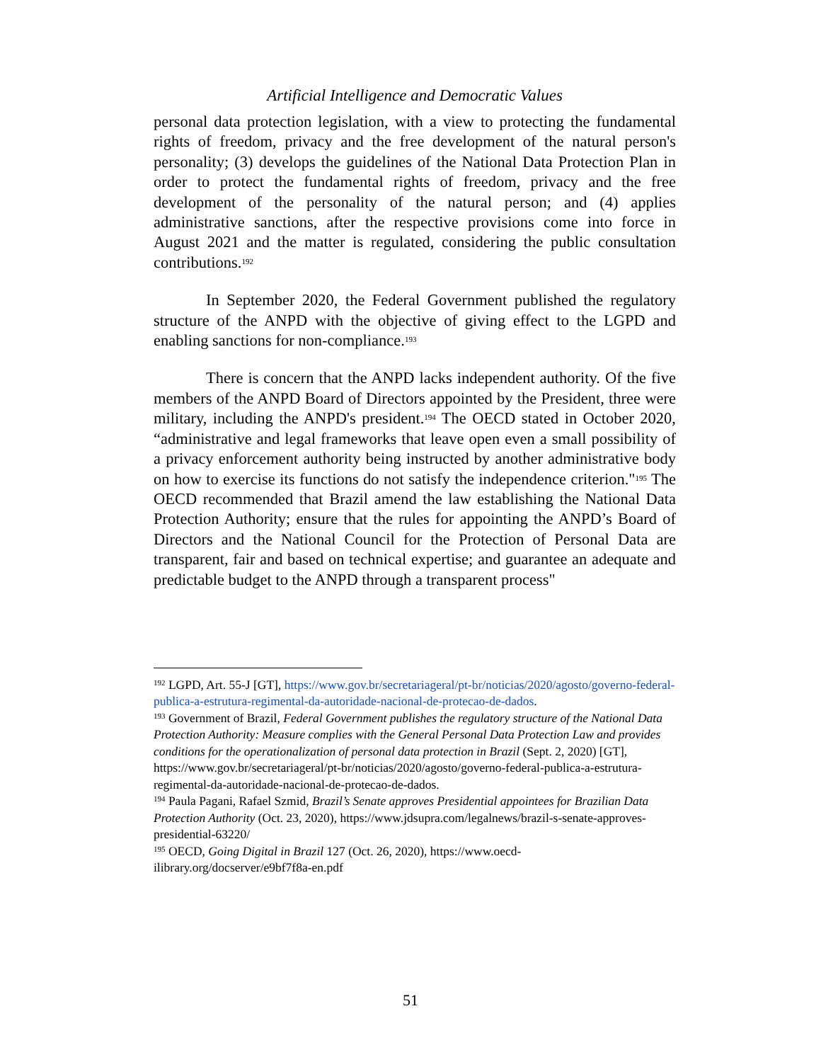Artificial Intelligence and Democratic Values
personal data protection legislation, with a view to protecting the fundamental rights of freedom, privacy and the free development of the natural person's personality; (3) develops the guidelines of the National Data Protection Plan in order to protect the fundamental rights of freedom, privacy and the free development of the personality of the natural person; and (4) applies administrative sanctions, after the respective provisions come into force in August 2021 and the matter is regulated, considering the public consultation contributions.<sup>192</sup>
In September 2020, the Federal Government published the regulatory structure of the ANPD with the objective of giving effect to the LGPD and enabling sanctions for non-compliance.<sup>193</sup>
There is concern that the ANPD lacks independent authority. Of the five members of the ANPD Board of Directors appointed by the President, three were military, including the ANPD's president.<sup>194</sup> The OECD stated in October 2020, “administrative and legal frameworks that leave open even a small possibility of a privacy enforcement authority being instructed by another administrative body on how to exercise its functions do not satisfy the independence criterion."<sup>195</sup> The OECD recommended that Brazil amend the law establishing the National Data Protection Authority; ensure that the rules for appointing the ANPD’s Board of Directors and the National Council for the Protection of Personal Data are transparent, fair and based on technical expertise; and guarantee an adequate and predictable budget to the ANPD through a transparent process"
<sup>192</sup> LGPD, Art. 55-J [GT], https://www.gov.br/secretariageral/pt-br/noticias/2020/agosto/governo-federal-publica-a-estrutura-regimental-da-autoridade-nacional-de-protecao-de-dados.
<sup>193</sup> Government of Brazil, Federal Government publishes the regulatory structure of the National Data Protection Authority: Measure complies with the General Personal Data Protection Law and provides conditions for the operationalization of personal data protection in Brazil (Sept. 2, 2020) [GT], https://www.gov.br/secretariageral/pt-br/noticias/2020/agosto/governo-federal-publica-a-estrutura-regimental-da-autoridade-nacional-de-protecao-de-dados.
<sup>194</sup> Paula Pagani, Rafael Szmid, Brazil’s Senate approves Presidential appointees for Brazilian Data Protection Authority (Oct. 23, 2020), https://www.jdsupra.com/legalnews/brazil-s-senate-approves-presidential-63220/
<sup>195</sup> OECD, Going Digital in Brazil 127 (Oct. 26, 2020), https://www.oecd-ilibrary.org/docserver/e9bf7f8a-en.pdf
51